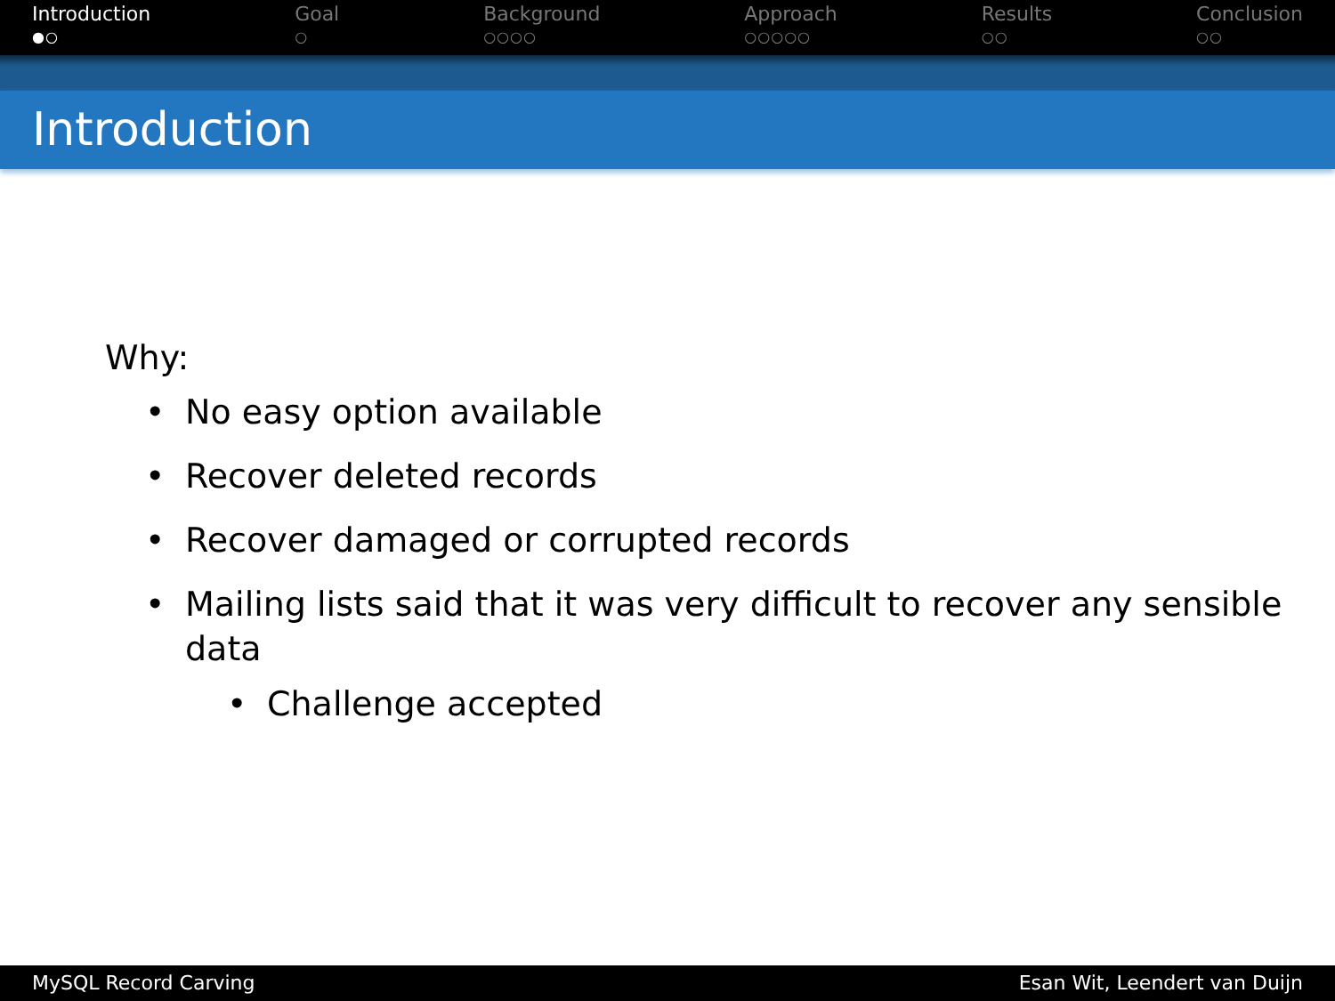Introduction
●○
Goal
○
Background
○○○○
Approach
○○○○○
Results
○○
Conclusion
○○
Introduction
Why:
No easy option available
Recover deleted records
Recover damaged or corrupted records
Mailing lists said that it was very difficult to recover any sensible data
Challenge accepted
MySQL Record Carving Esan Wit, Leendert van Duijn